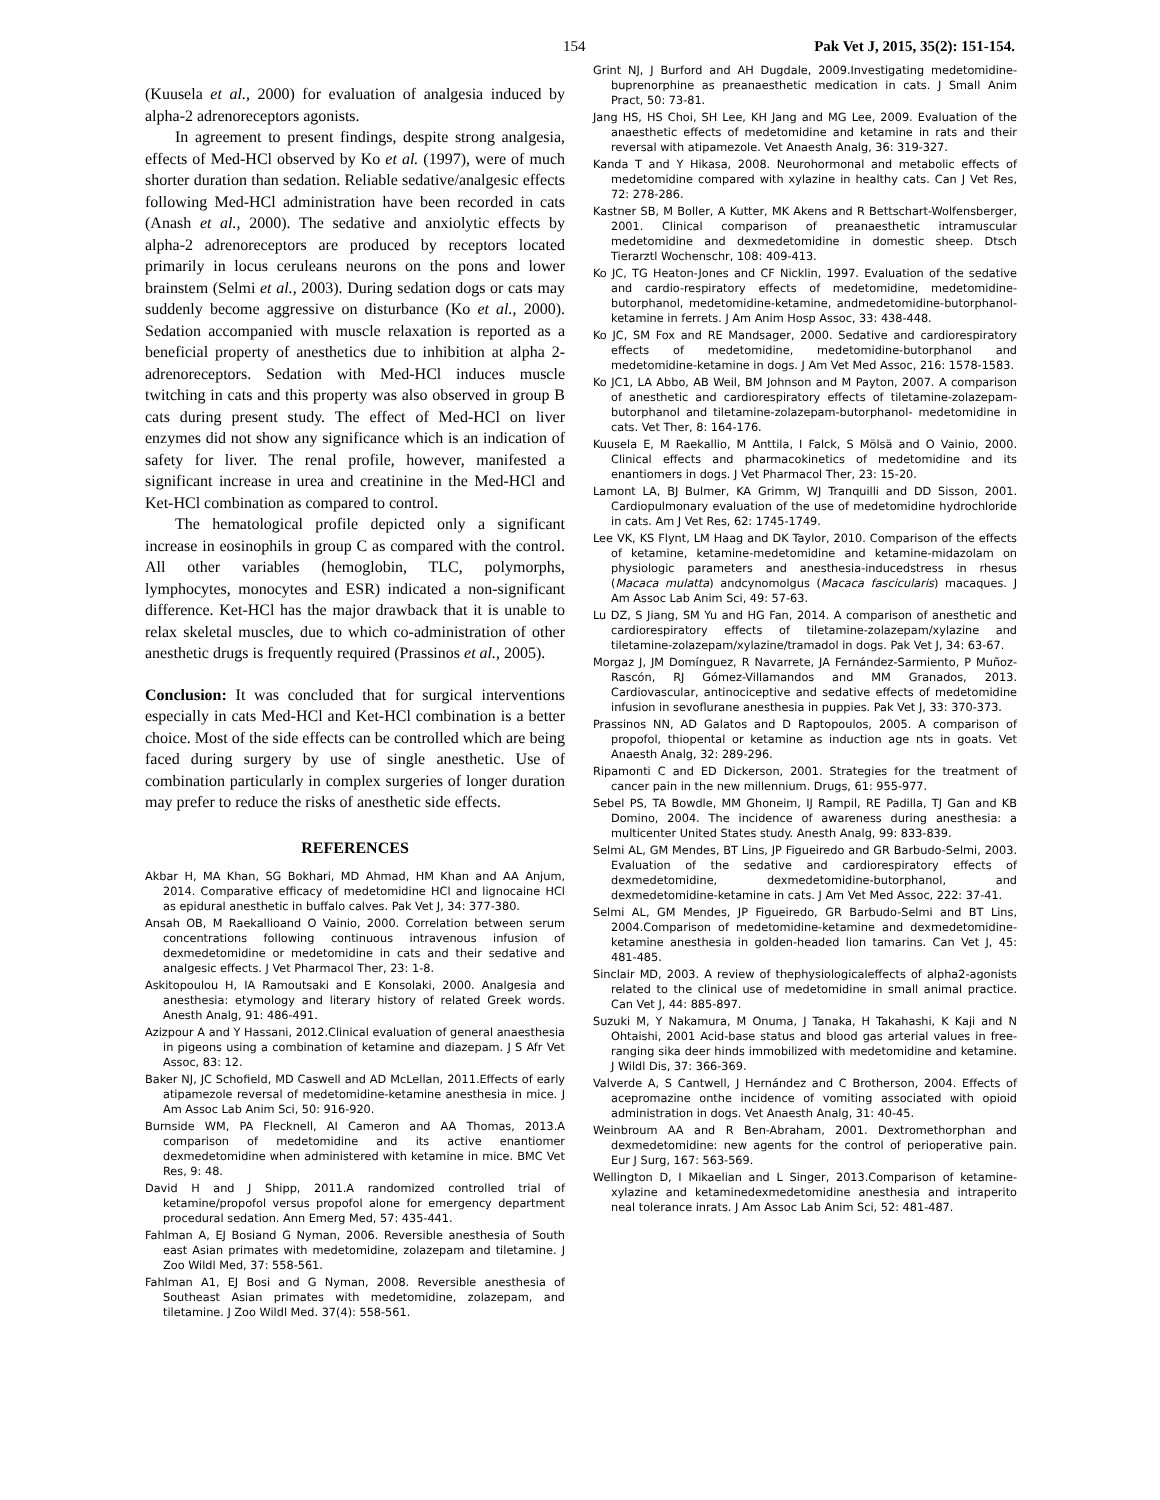154 Pak Vet J, 2015, 35(2): 151-154.
(Kuusela et al., 2000) for evaluation of analgesia induced by alpha-2 adrenoreceptors agonists.
In agreement to present findings, despite strong analgesia, effects of Med-HCl observed by Ko et al. (1997), were of much shorter duration than sedation. Reliable sedative/analgesic effects following Med-HCl administration have been recorded in cats (Anash et al., 2000). The sedative and anxiolytic effects by alpha-2 adrenoreceptors are produced by receptors located primarily in locus ceruleans neurons on the pons and lower brainstem (Selmi et al., 2003). During sedation dogs or cats may suddenly become aggressive on disturbance (Ko et al., 2000). Sedation accompanied with muscle relaxation is reported as a beneficial property of anesthetics due to inhibition at alpha 2-adrenoreceptors. Sedation with Med-HCl induces muscle twitching in cats and this property was also observed in group B cats during present study. The effect of Med-HCl on liver enzymes did not show any significance which is an indication of safety for liver. The renal profile, however, manifested a significant increase in urea and creatinine in the Med-HCl and Ket-HCl combination as compared to control.
The hematological profile depicted only a significant increase in eosinophils in group C as compared with the control. All other variables (hemoglobin, TLC, polymorphs, lymphocytes, monocytes and ESR) indicated a non-significant difference. Ket-HCl has the major drawback that it is unable to relax skeletal muscles, due to which co-administration of other anesthetic drugs is frequently required (Prassinos et al., 2005).
Conclusion: It was concluded that for surgical interventions especially in cats Med-HCl and Ket-HCl combination is a better choice. Most of the side effects can be controlled which are being faced during surgery by use of single anesthetic. Use of combination particularly in complex surgeries of longer duration may prefer to reduce the risks of anesthetic side effects.
REFERENCES
Akbar H, MA Khan, SG Bokhari, MD Ahmad, HM Khan and AA Anjum, 2014. Comparative efficacy of medetomidine HCl and lignocaine HCl as epidural anesthetic in buffalo calves. Pak Vet J, 34: 377-380.
Ansah OB, M Raekallioand O Vainio, 2000. Correlation between serum concentrations following continuous intravenous infusion of dexmedetomidine or medetomidine in cats and their sedative and analgesic effects. J Vet Pharmacol Ther, 23: 1-8.
Askitopoulou H, IA Ramoutsaki and E Konsolaki, 2000. Analgesia and anesthesia: etymology and literary history of related Greek words. Anesth Analg, 91: 486-491.
Azizpour A and Y Hassani, 2012.Clinical evaluation of general anaesthesia in pigeons using a combination of ketamine and diazepam. J S Afr Vet Assoc, 83: 12.
Baker NJ, JC Schofield, MD Caswell and AD McLellan, 2011.Effects of early atipamezole reversal of medetomidine-ketamine anesthesia in mice. J Am Assoc Lab Anim Sci, 50: 916-920.
Burnside WM, PA Flecknell, AI Cameron and AA Thomas, 2013.A comparison of medetomidine and its active enantiomer dexmedetomidine when administered with ketamine in mice. BMC Vet Res, 9: 48.
David H and J Shipp, 2011.A randomized controlled trial of ketamine/propofol versus propofol alone for emergency department procedural sedation. Ann Emerg Med, 57: 435-441.
Fahlman A, EJ Bosiand G Nyman, 2006. Reversible anesthesia of South east Asian primates with medetomidine, zolazepam and tiletamine. J Zoo Wildl Med, 37: 558-561.
Fahlman A1, EJ Bosi and G Nyman, 2008. Reversible anesthesia of Southeast Asian primates with medetomidine, zolazepam, and tiletamine. J Zoo Wildl Med. 37(4): 558-561.
Grint NJ, J Burford and AH Dugdale, 2009.Investigating medetomidine-buprenorphine as preanaesthetic medication in cats. J Small Anim Pract, 50: 73-81.
Jang HS, HS Choi, SH Lee, KH Jang and MG Lee, 2009. Evaluation of the anaesthetic effects of medetomidine and ketamine in rats and their reversal with atipamezole. Vet Anaesth Analg, 36: 319-327.
Kanda T and Y Hikasa, 2008. Neurohormonal and metabolic effects of medetomidine compared with xylazine in healthy cats. Can J Vet Res, 72: 278-286.
Kastner SB, M Boller, A Kutter, MK Akens and R Bettschart-Wolfensberger, 2001. Clinical comparison of preanaesthetic intramuscular medetomidine and dexmedetomidine in domestic sheep. Dtsch Tierarztl Wochenschr, 108: 409-413.
Ko JC, TG Heaton-Jones and CF Nicklin, 1997. Evaluation of the sedative and cardio-respiratory effects of medetomidine, medetomidine-butorphanol, medetomidine-ketamine, andmedetomidine-butorphanol-ketamine in ferrets. J Am Anim Hosp Assoc, 33: 438-448.
Ko JC, SM Fox and RE Mandsager, 2000. Sedative and cardiorespiratory effects of medetomidine, medetomidine-butorphanol and medetomidine-ketamine in dogs. J Am Vet Med Assoc, 216: 1578-1583.
Ko JC1, LA Abbo, AB Weil, BM Johnson and M Payton, 2007. A comparison of anesthetic and cardiorespiratory effects of tiletamine-zolazepam-butorphanol and tiletamine-zolazepam-butorphanol- medetomidine in cats. Vet Ther, 8: 164-176.
Kuusela E, M Raekallio, M Anttila, I Falck, S Mölsä and O Vainio, 2000. Clinical effects and pharmacokinetics of medetomidine and its enantiomers in dogs. J Vet Pharmacol Ther, 23: 15-20.
Lamont LA, BJ Bulmer, KA Grimm, WJ Tranquilli and DD Sisson, 2001. Cardiopulmonary evaluation of the use of medetomidine hydrochloride in cats. Am J Vet Res, 62: 1745-1749.
Lee VK, KS Flynt, LM Haag and DK Taylor, 2010. Comparison of the effects of ketamine, ketamine-medetomidine and ketamine-midazolam on physiologic parameters and anesthesia-inducedstress in rhesus (Macaca mulatta) andcynomolgus (Macaca fascicularis) macaques. J Am Assoc Lab Anim Sci, 49: 57-63.
Lu DZ, S Jiang, SM Yu and HG Fan, 2014. A comparison of anesthetic and cardiorespiratory effects of tiletamine-zolazepam/xylazine and tiletamine-zolazepam/xylazine/tramadol in dogs. Pak Vet J, 34: 63-67.
Morgaz J, JM Domínguez, R Navarrete, JA Fernández-Sarmiento, P Muñoz-Rascón, RJ Gómez-Villamandos and MM Granados, 2013. Cardiovascular, antinociceptive and sedative effects of medetomidine infusion in sevoflurane anesthesia in puppies. Pak Vet J, 33: 370-373.
Prassinos NN, AD Galatos and D Raptopoulos, 2005. A comparison of propofol, thiopental or ketamine as induction age nts in goats. Vet Anaesth Analg, 32: 289-296.
Ripamonti C and ED Dickerson, 2001. Strategies for the treatment of cancer pain in the new millennium. Drugs, 61: 955-977.
Sebel PS, TA Bowdle, MM Ghoneim, IJ Rampil, RE Padilla, TJ Gan and KB Domino, 2004. The incidence of awareness during anesthesia: a multicenter United States study. Anesth Analg, 99: 833-839.
Selmi AL, GM Mendes, BT Lins, JP Figueiredo and GR Barbudo-Selmi, 2003. Evaluation of the sedative and cardiorespiratory effects of dexmedetomidine, dexmedetomidine-butorphanol, and dexmedetomidine-ketamine in cats. J Am Vet Med Assoc, 222: 37-41.
Selmi AL, GM Mendes, JP Figueiredo, GR Barbudo-Selmi and BT Lins, 2004.Comparison of medetomidine-ketamine and dexmedetomidine-ketamine anesthesia in golden-headed lion tamarins. Can Vet J, 45: 481-485.
Sinclair MD, 2003. A review of thephysiologicaleffects of alpha2-agonists related to the clinical use of medetomidine in small animal practice. Can Vet J, 44: 885-897.
Suzuki M, Y Nakamura, M Onuma, J Tanaka, H Takahashi, K Kaji and N Ohtaishi, 2001 Acid-base status and blood gas arterial values in free-ranging sika deer hinds immobilized with medetomidine and ketamine. J Wildl Dis, 37: 366-369.
Valverde A, S Cantwell, J Hernández and C Brotherson, 2004. Effects of acepromazine onthe incidence of vomiting associated with opioid administration in dogs. Vet Anaesth Analg, 31: 40-45.
Weinbroum AA and R Ben-Abraham, 2001. Dextromethorphan and dexmedetomidine: new agents for the control of perioperative pain. Eur J Surg, 167: 563-569.
Wellington D, I Mikaelian and L Singer, 2013.Comparison of ketamine-xylazine and ketaminedexmedetomidine anesthesia and intraperito neal tolerance inrats. J Am Assoc Lab Anim Sci, 52: 481-487.